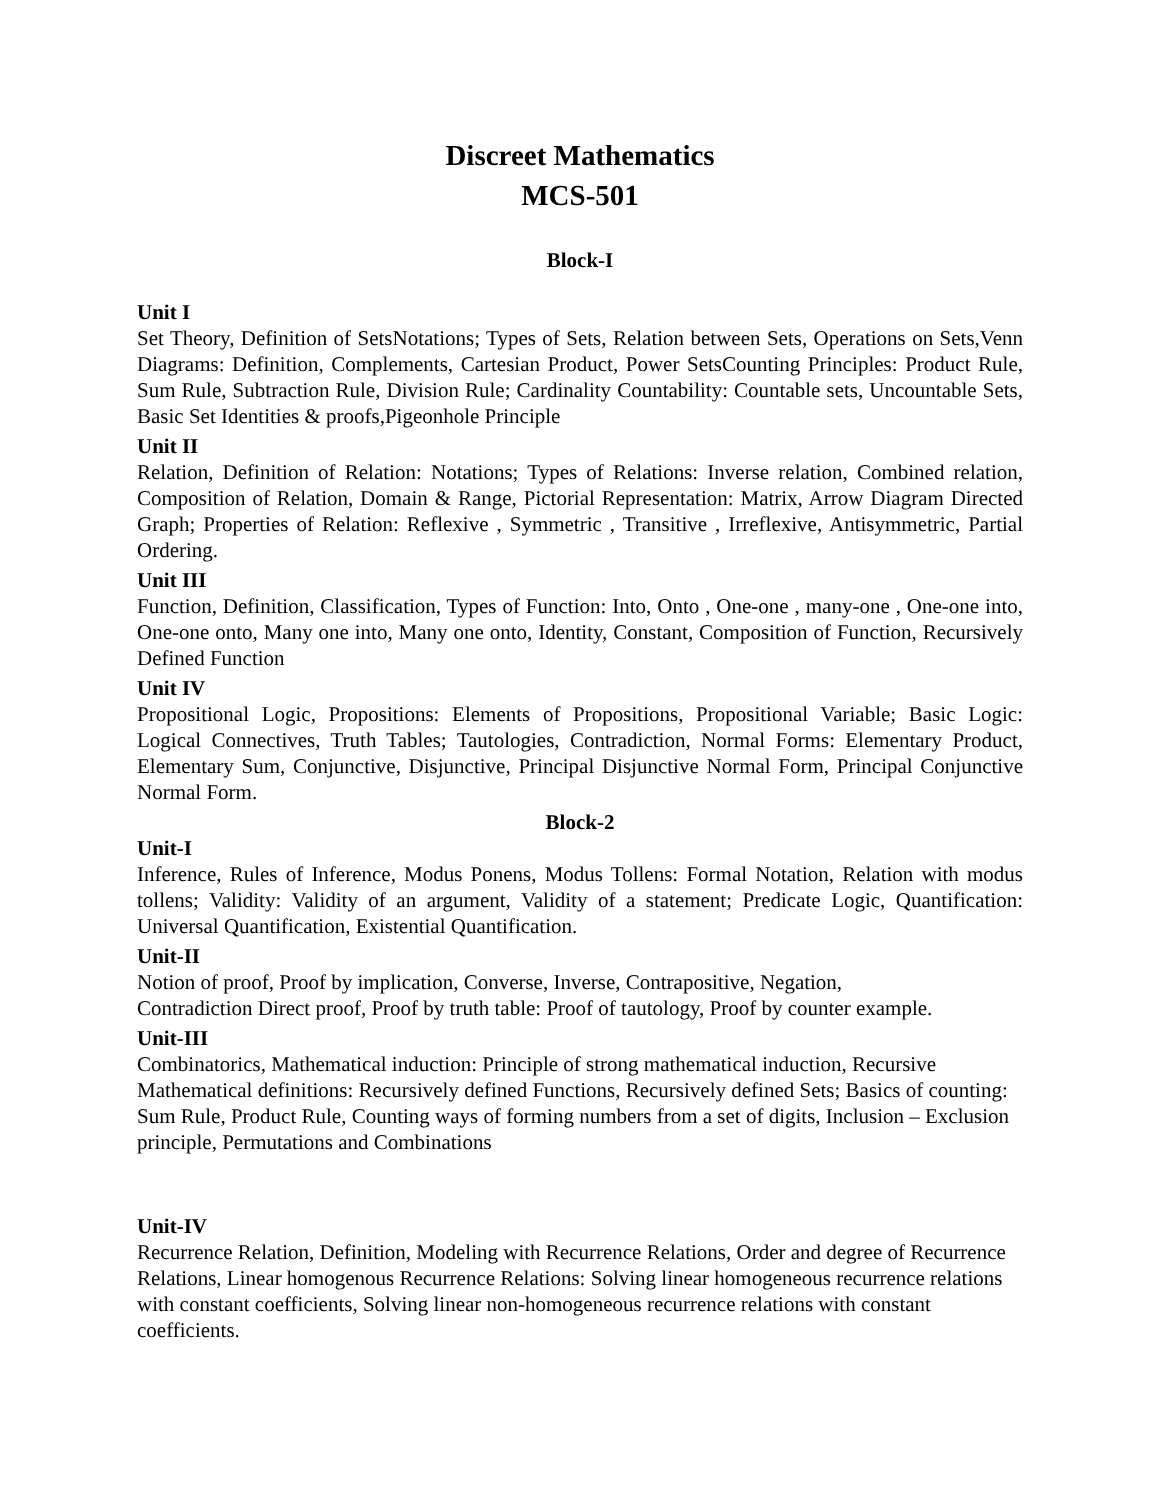Discreet Mathematics
MCS-501
Block-I
Unit I
Set Theory, Definition of SetsNotations; Types of Sets, Relation between Sets, Operations on Sets,Venn Diagrams: Definition, Complements, Cartesian Product, Power SetsCounting Principles: Product Rule, Sum Rule, Subtraction Rule, Division Rule; Cardinality Countability: Countable sets, Uncountable Sets, Basic Set Identities & proofs,Pigeonhole Principle
Unit II
Relation, Definition of Relation: Notations; Types of Relations: Inverse relation, Combined relation, Composition of Relation, Domain & Range, Pictorial Representation: Matrix, Arrow Diagram Directed Graph; Properties of Relation: Reflexive , Symmetric , Transitive , Irreflexive, Antisymmetric, Partial Ordering.
Unit III
Function, Definition, Classification, Types of Function: Into, Onto , One-one , many-one , One-one into, One-one onto, Many one into, Many one onto, Identity, Constant, Composition of Function, Recursively Defined Function
Unit IV
Propositional Logic, Propositions: Elements of Propositions, Propositional Variable; Basic Logic: Logical Connectives, Truth Tables; Tautologies, Contradiction, Normal Forms: Elementary Product, Elementary Sum, Conjunctive, Disjunctive, Principal Disjunctive Normal Form, Principal Conjunctive Normal Form.
Block-2
Unit-I
Inference, Rules of Inference, Modus Ponens, Modus Tollens: Formal Notation, Relation with modus tollens; Validity: Validity of an argument, Validity of a statement; Predicate Logic, Quantification: Universal Quantification, Existential Quantification.
Unit-II
Notion of proof, Proof by implication, Converse, Inverse, Contrapositive, Negation,
Contradiction Direct proof, Proof by truth table: Proof of tautology, Proof by counter example.
Unit-III
Combinatorics, Mathematical induction: Principle of strong mathematical induction, Recursive Mathematical definitions: Recursively defined Functions, Recursively defined Sets; Basics of counting: Sum Rule, Product Rule, Counting ways of forming numbers from a set of digits, Inclusion – Exclusion principle, Permutations and Combinations
Unit-IV
Recurrence Relation, Definition, Modeling with Recurrence Relations, Order and degree of Recurrence Relations, Linear homogenous Recurrence Relations: Solving linear homogeneous recurrence relations with constant coefficients, Solving linear non-homogeneous recurrence relations with constant coefficients.